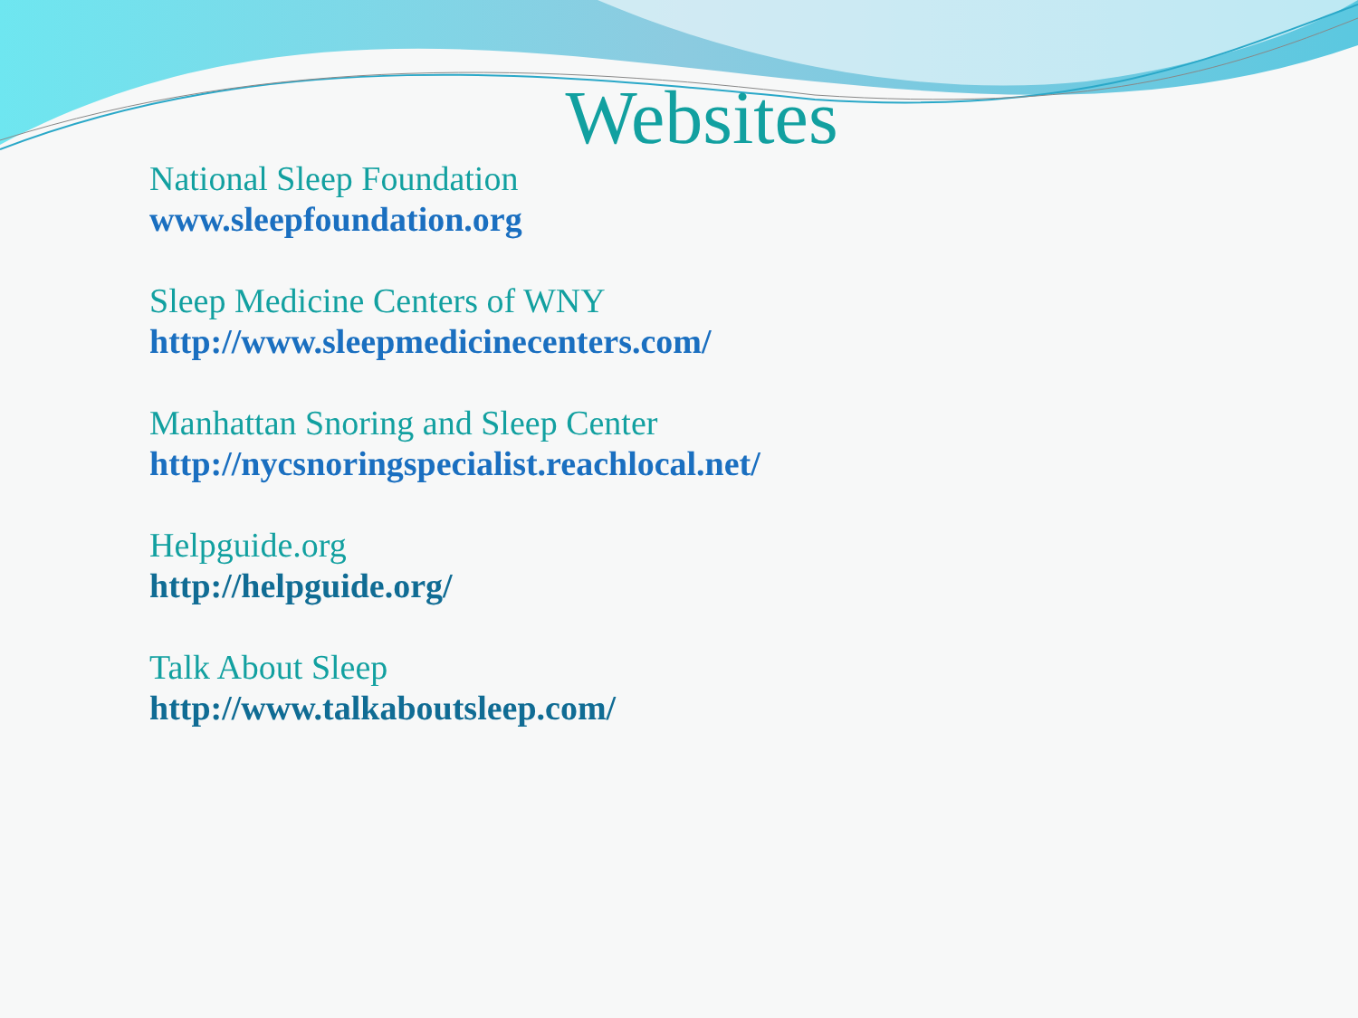Websites
National Sleep Foundation
www.sleepfoundation.org
Sleep Medicine Centers of WNY
http://www.sleepmedicinecenters.com/
Manhattan Snoring and Sleep Center
http://nycsnoringspecialist.reachlocal.net/
Helpguide.org
http://helpguide.org/
Talk About Sleep
http://www.talkaboutsleep.com/